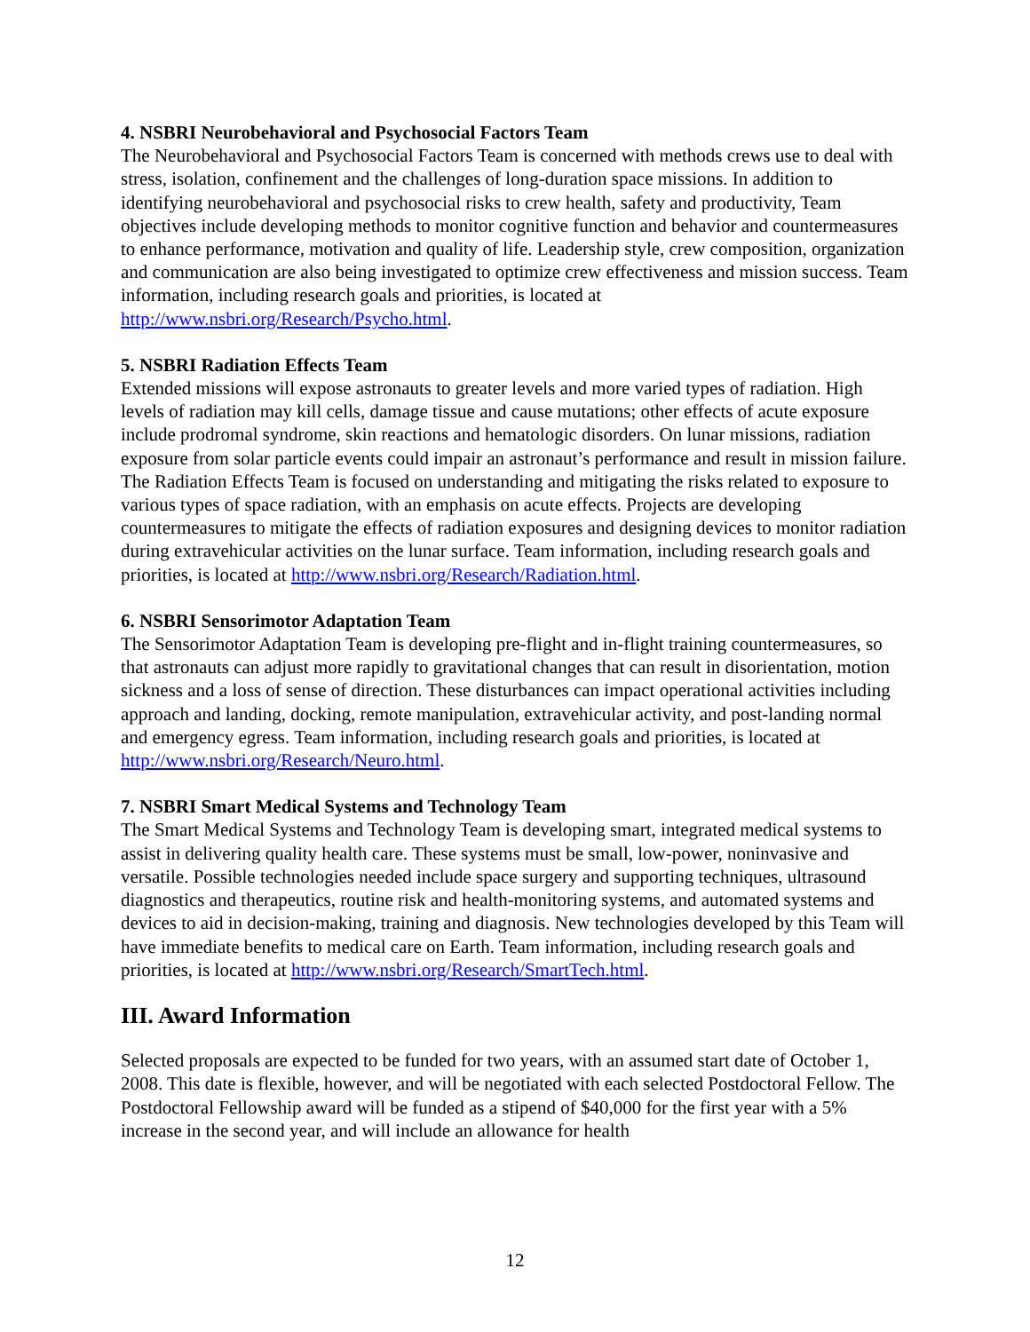4. NSBRI Neurobehavioral and Psychosocial Factors Team
The Neurobehavioral and Psychosocial Factors Team is concerned with methods crews use to deal with stress, isolation, confinement and the challenges of long-duration space missions. In addition to identifying neurobehavioral and psychosocial risks to crew health, safety and productivity, Team objectives include developing methods to monitor cognitive function and behavior and countermeasures to enhance performance, motivation and quality of life. Leadership style, crew composition, organization and communication are also being investigated to optimize crew effectiveness and mission success. Team information, including research goals and priorities, is located at http://www.nsbri.org/Research/Psycho.html.
5. NSBRI Radiation Effects Team
Extended missions will expose astronauts to greater levels and more varied types of radiation. High levels of radiation may kill cells, damage tissue and cause mutations; other effects of acute exposure include prodromal syndrome, skin reactions and hematologic disorders. On lunar missions, radiation exposure from solar particle events could impair an astronaut’s performance and result in mission failure. The Radiation Effects Team is focused on understanding and mitigating the risks related to exposure to various types of space radiation, with an emphasis on acute effects. Projects are developing countermeasures to mitigate the effects of radiation exposures and designing devices to monitor radiation during extravehicular activities on the lunar surface. Team information, including research goals and priorities, is located at http://www.nsbri.org/Research/Radiation.html.
6. NSBRI Sensorimotor Adaptation Team
The Sensorimotor Adaptation Team is developing pre-flight and in-flight training countermeasures, so that astronauts can adjust more rapidly to gravitational changes that can result in disorientation, motion sickness and a loss of sense of direction. These disturbances can impact operational activities including approach and landing, docking, remote manipulation, extravehicular activity, and post-landing normal and emergency egress. Team information, including research goals and priorities, is located at http://www.nsbri.org/Research/Neuro.html.
7. NSBRI Smart Medical Systems and Technology Team
The Smart Medical Systems and Technology Team is developing smart, integrated medical systems to assist in delivering quality health care. These systems must be small, low-power, noninvasive and versatile. Possible technologies needed include space surgery and supporting techniques, ultrasound diagnostics and therapeutics, routine risk and health-monitoring systems, and automated systems and devices to aid in decision-making, training and diagnosis. New technologies developed by this Team will have immediate benefits to medical care on Earth. Team information, including research goals and priorities, is located at http://www.nsbri.org/Research/SmartTech.html.
III. Award Information
Selected proposals are expected to be funded for two years, with an assumed start date of October 1, 2008. This date is flexible, however, and will be negotiated with each selected Postdoctoral Fellow. The Postdoctoral Fellowship award will be funded as a stipend of $40,000 for the first year with a 5% increase in the second year, and will include an allowance for health
12